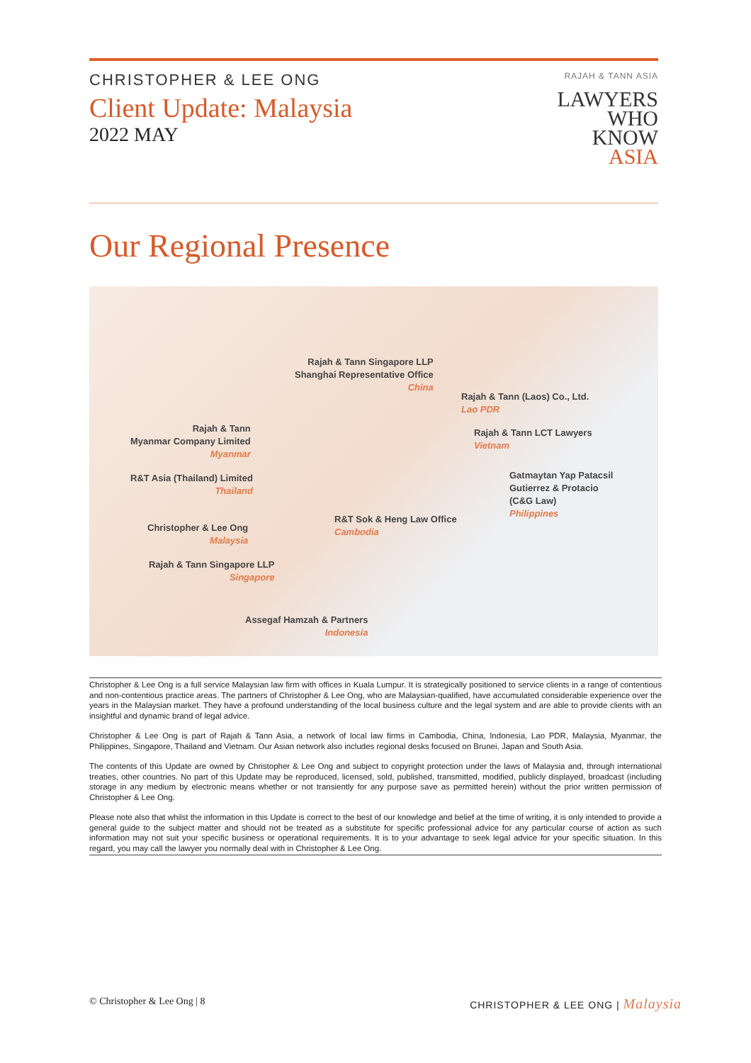CHRISTOPHER & LEE ONG
Client Update: Malaysia
2022 MAY
RAJAH & TANN ASIA
LAWYERS
WHO
KNOW
ASIA
Our Regional Presence
Rajah & Tann Singapore LLP
Shanghai Representative Office
China
Rajah & Tann (Laos) Co., Ltd.
Lao PDR
Rajah & Tann
Myanmar Company Limited
Myanmar
Rajah & Tann LCT Lawyers
Vietnam
R&T Asia (Thailand) Limited
Thailand
Gatmaytan Yap Patacsil
Gutierrez & Protacio
(C&G Law)
Philippines
R&T Sok & Heng Law Office
Cambodia
Christopher & Lee Ong
Malaysia
Rajah & Tann Singapore LLP
Singapore
Assegaf Hamzah & Partners
Indonesia
Christopher & Lee Ong is a full service Malaysian law firm with offices in Kuala Lumpur. It is strategically positioned to service clients in a range of contentious and non-contentious practice areas. The partners of Christopher & Lee Ong, who are Malaysian-qualified, have accumulated considerable experience over the years in the Malaysian market. They have a profound understanding of the local business culture and the legal system and are able to provide clients with an insightful and dynamic brand of legal advice.
Christopher & Lee Ong is part of Rajah & Tann Asia, a network of local law firms in Cambodia, China, Indonesia, Lao PDR, Malaysia, Myanmar, the Philippines, Singapore, Thailand and Vietnam. Our Asian network also includes regional desks focused on Brunei, Japan and South Asia.
The contents of this Update are owned by Christopher & Lee Ong and subject to copyright protection under the laws of Malaysia and, through international treaties, other countries. No part of this Update may be reproduced, licensed, sold, published, transmitted, modified, publicly displayed, broadcast (including storage in any medium by electronic means whether or not transiently for any purpose save as permitted herein) without the prior written permission of Christopher & Lee Ong.
Please note also that whilst the information in this Update is correct to the best of our knowledge and belief at the time of writing, it is only intended to provide a general guide to the subject matter and should not be treated as a substitute for specific professional advice for any particular course of action as such information may not suit your specific business or operational requirements. It is to your advantage to seek legal advice for your specific situation. In this regard, you may call the lawyer you normally deal with in Christopher & Lee Ong.
© Christopher & Lee Ong | 8 CHRISTOPHER & LEE ONG | Malaysia